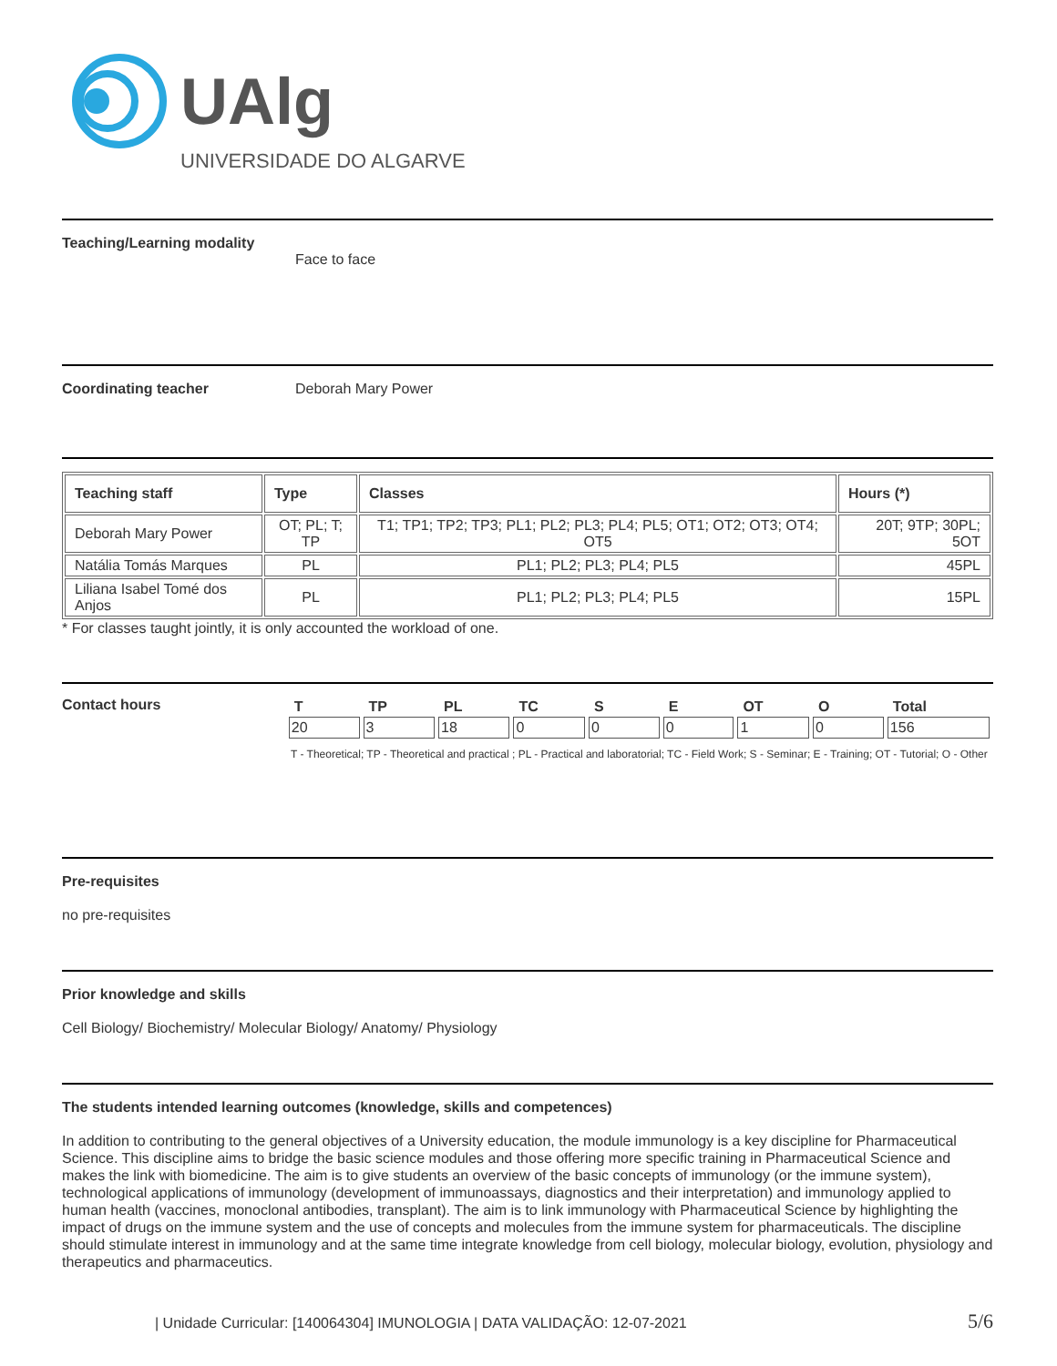UAlg
UNIVERSIDADE DO ALGARVE
Teaching/Learning modality
Face to face
Coordinating teacher Deborah Mary Power
| Teaching staff | Type | Classes | Hours (*) |
| --- | --- | --- | --- |
| Deborah Mary Power | OT; PL; T; TP | T1; TP1; TP2; TP3; PL1; PL2; PL3; PL4; PL5; OT1; OT2; OT3; OT4; OT5 | 20T; 9TP; 30PL; 5OT |
| Natália Tomás Marques | PL | PL1; PL2; PL3; PL4; PL5 | 45PL |
| Liliana Isabel Tomé dos Anjos | PL | PL1; PL2; PL3; PL4; PL5 | 15PL |
* For classes taught jointly, it is only accounted the workload of one.
Contact hours
| T | TP | PL | TC | S | E | OT | O | Total |
| --- | --- | --- | --- | --- | --- | --- | --- | --- |
| 20 | 3 | 18 | 0 | 0 | 0 | 1 | 0 | 156 |
T - Theoretical; TP - Theoretical and practical ; PL - Practical and laboratorial; TC - Field Work; S - Seminar; E - Training; OT - Tutorial; O - Other
Pre-requisites
no pre-requisites
Prior knowledge and skills
Cell Biology/ Biochemistry/ Molecular Biology/ Anatomy/ Physiology
The students intended learning outcomes (knowledge, skills and competences)
In addition to contributing to the general objectives of a University education, the module immunology is a key discipline for Pharmaceutical Science. This discipline aims to bridge the basic science modules and those offering more specific training in Pharmaceutical Science and makes the link with biomedicine. The aim is to give students an overview of the basic concepts of immunology (or the immune system), technological applications of immunology (development of immunoassays, diagnostics and their interpretation) and immunology applied to human health (vaccines, monoclonal antibodies, transplant). The aim is to link immunology with Pharmaceutical Science by highlighting the impact of drugs on the immune system and the use of concepts and molecules from the immune system for pharmaceuticals. The discipline should stimulate interest in immunology and at the same time integrate knowledge from cell biology, molecular biology, evolution, physiology and therapeutics and pharmaceutics.
| Unidade Curricular: [140064304] IMUNOLOGIA | DATA VALIDAÇÃO: 12-07-2021 5/6